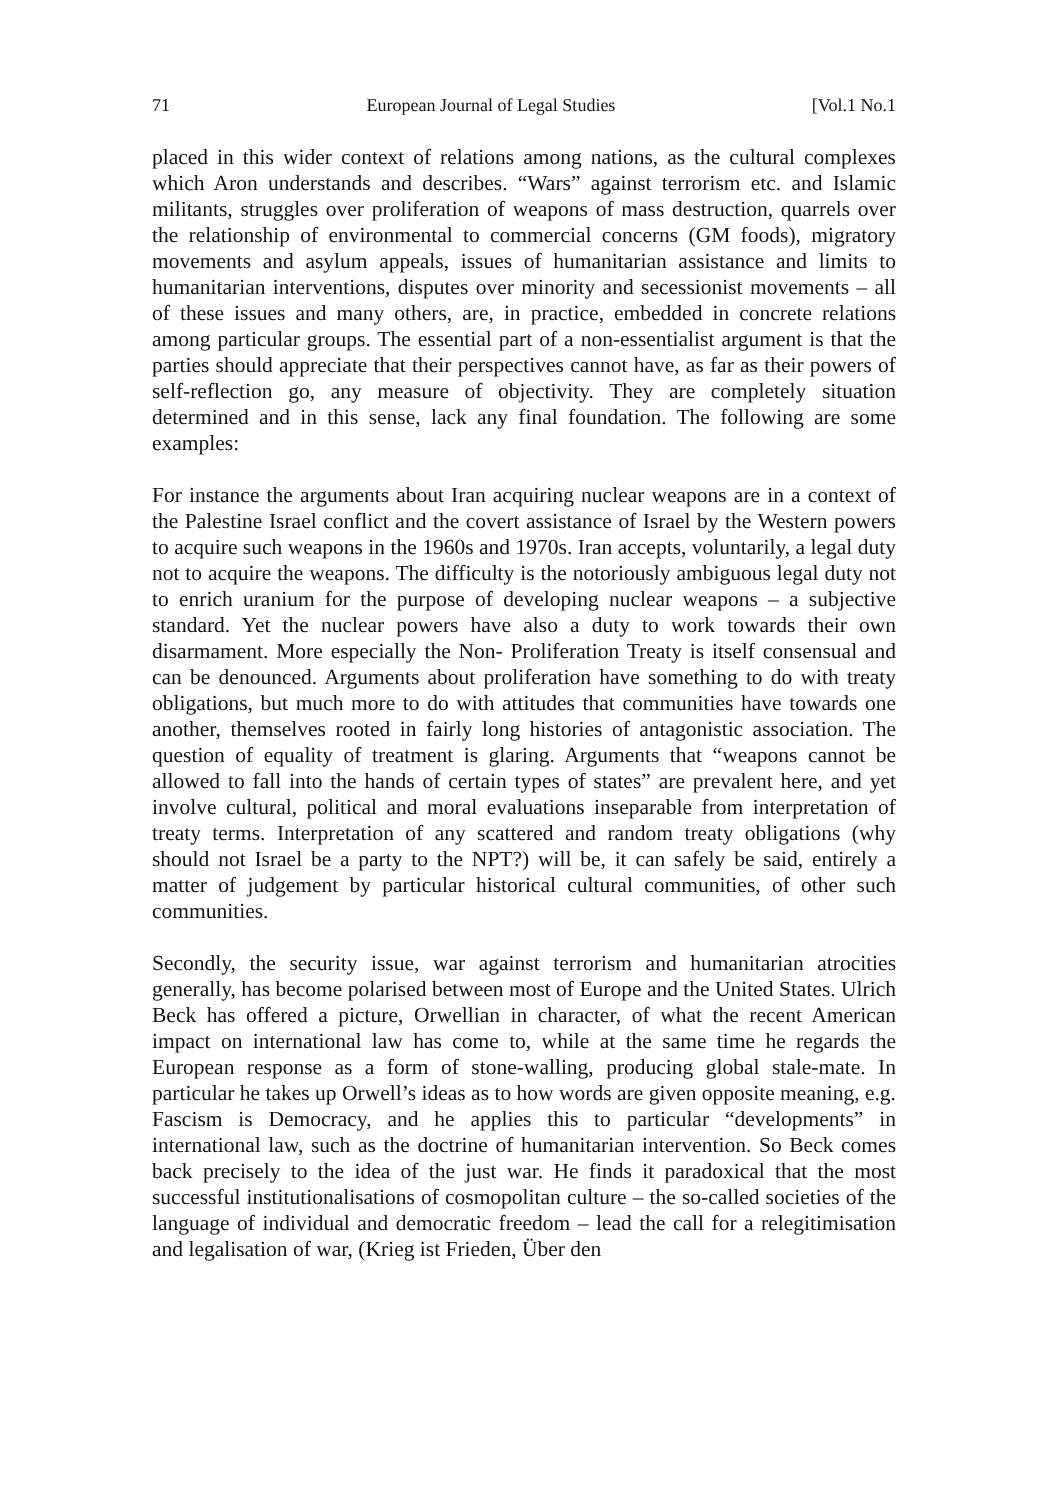71 European Journal of Legal Studies [Vol.1 No.1
placed in this wider context of relations among nations, as the cultural complexes which Aron understands and describes. “Wars” against terrorism etc. and Islamic militants, struggles over proliferation of weapons of mass destruction, quarrels over the relationship of environmental to commercial concerns (GM foods), migratory movements and asylum appeals, issues of humanitarian assistance and limits to humanitarian interventions, disputes over minority and secessionist movements – all of these issues and many others, are, in practice, embedded in concrete relations among particular groups. The essential part of a non-essentialist argument is that the parties should appreciate that their perspectives cannot have, as far as their powers of self-reflection go, any measure of objectivity. They are completely situation determined and in this sense, lack any final foundation. The following are some examples:
For instance the arguments about Iran acquiring nuclear weapons are in a context of the Palestine Israel conflict and the covert assistance of Israel by the Western powers to acquire such weapons in the 1960s and 1970s. Iran accepts, voluntarily, a legal duty not to acquire the weapons. The difficulty is the notoriously ambiguous legal duty not to enrich uranium for the purpose of developing nuclear weapons – a subjective standard. Yet the nuclear powers have also a duty to work towards their own disarmament. More especially the Non- Proliferation Treaty is itself consensual and can be denounced. Arguments about proliferation have something to do with treaty obligations, but much more to do with attitudes that communities have towards one another, themselves rooted in fairly long histories of antagonistic association. The question of equality of treatment is glaring. Arguments that “weapons cannot be allowed to fall into the hands of certain types of states” are prevalent here, and yet involve cultural, political and moral evaluations inseparable from interpretation of treaty terms. Interpretation of any scattered and random treaty obligations (why should not Israel be a party to the NPT?) will be, it can safely be said, entirely a matter of judgement by particular historical cultural communities, of other such communities.
Secondly, the security issue, war against terrorism and humanitarian atrocities generally, has become polarised between most of Europe and the United States. Ulrich Beck has offered a picture, Orwellian in character, of what the recent American impact on international law has come to, while at the same time he regards the European response as a form of stone-walling, producing global stale-mate. In particular he takes up Orwell’s ideas as to how words are given opposite meaning, e.g. Fascism is Democracy, and he applies this to particular “developments” in international law, such as the doctrine of humanitarian intervention. So Beck comes back precisely to the idea of the just war. He finds it paradoxical that the most successful institutionalisations of cosmopolitan culture – the so-called societies of the language of individual and democratic freedom – lead the call for a relegitimisation and legalisation of war, (Krieg ist Frieden, Über den